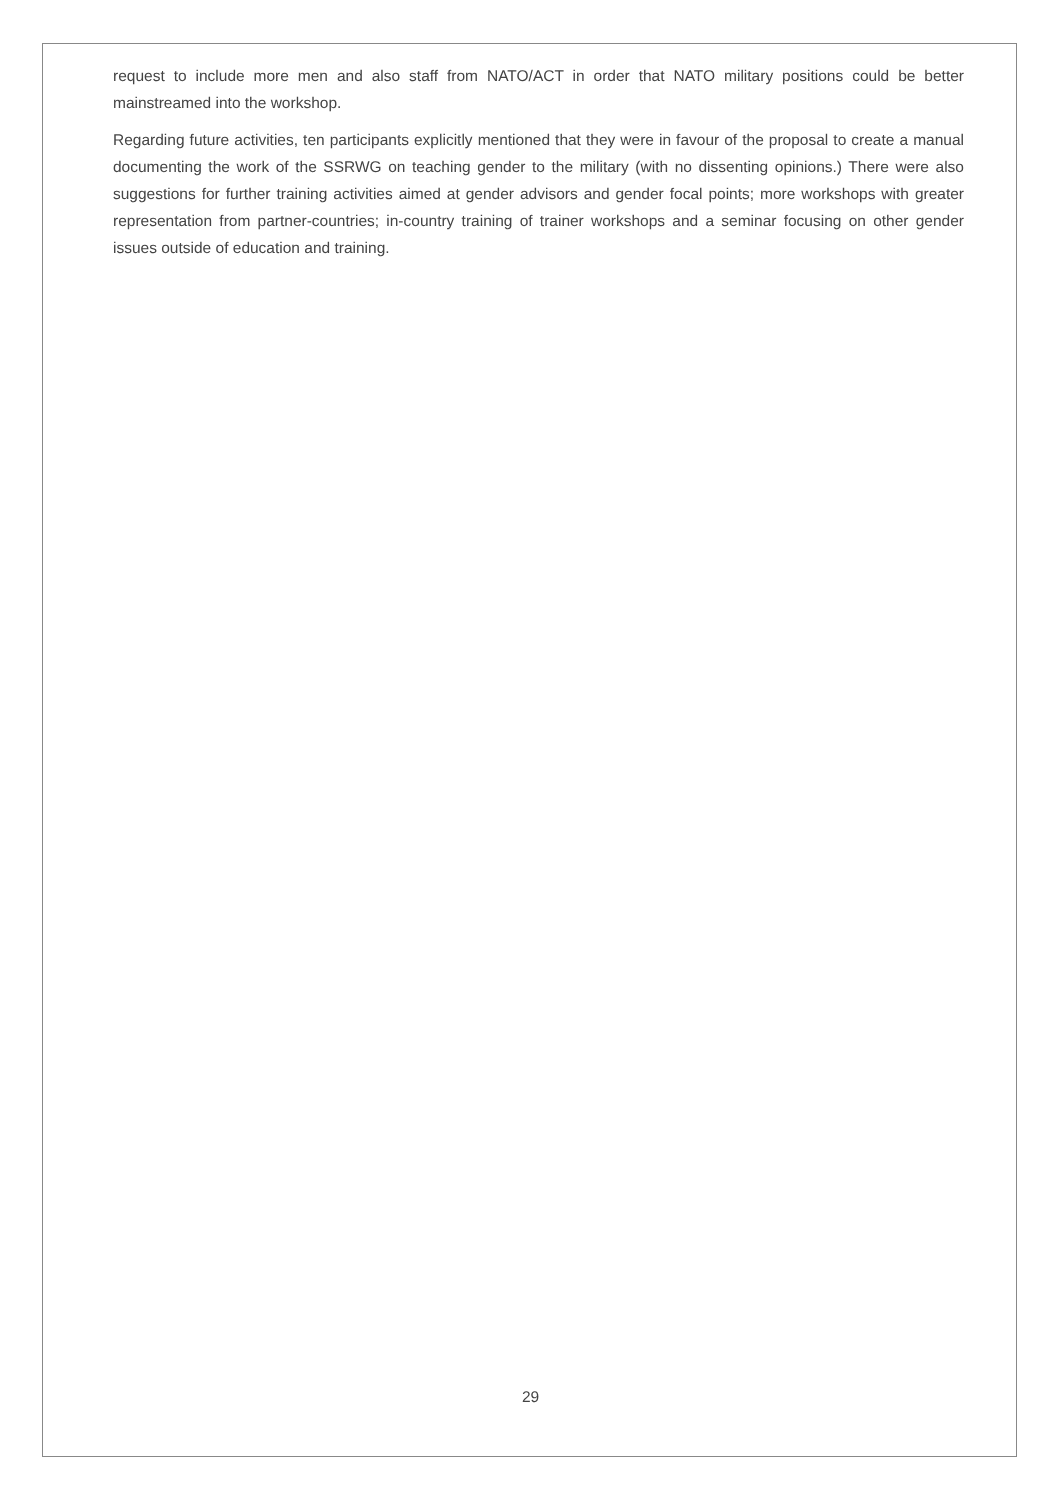request to include more men and also staff from NATO/ACT in order that NATO military positions could be better mainstreamed into the workshop.
Regarding future activities, ten participants explicitly mentioned that they were in favour of the proposal to create a manual documenting the work of the SSRWG on teaching gender to the military (with no dissenting opinions.) There were also suggestions for further training activities aimed at gender advisors and gender focal points; more workshops with greater representation from partner-countries; in-country training of trainer workshops and a seminar focusing on other gender issues outside of education and training.
29